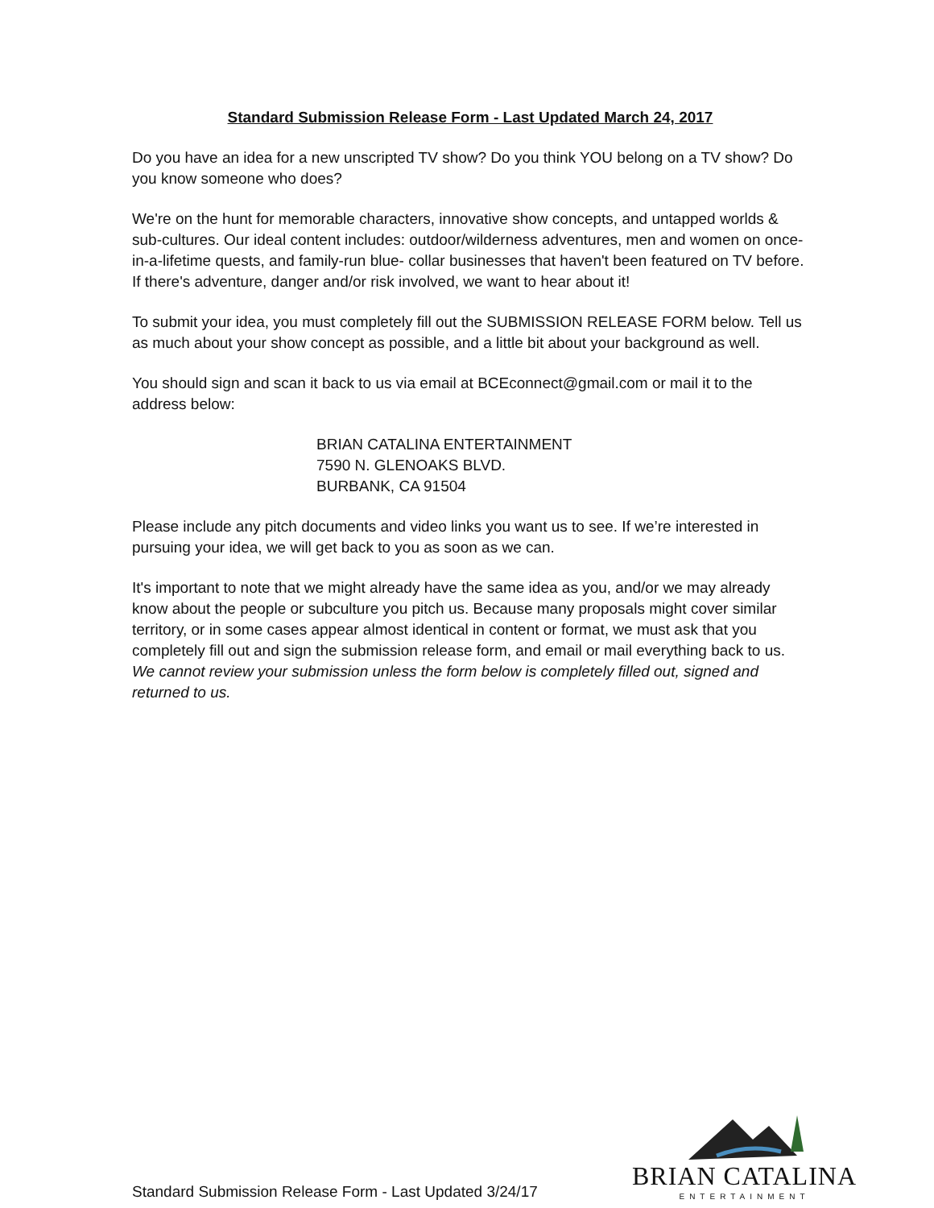Standard Submission Release Form - Last Updated March 24, 2017
Do you have an idea for a new unscripted TV show? Do you think YOU belong on a TV show? Do you know someone who does?
We're on the hunt for memorable characters, innovative show concepts, and untapped worlds & sub-cultures. Our ideal content includes: outdoor/wilderness adventures, men and women on once-in-a-lifetime quests, and family-run blue- collar businesses that haven't been featured on TV before. If there's adventure, danger and/or risk involved, we want to hear about it!
To submit your idea, you must completely fill out the SUBMISSION RELEASE FORM below. Tell us as much about your show concept as possible, and a little bit about your background as well.
You should sign and scan it back to us via email at BCEconnect@gmail.com or mail it to the address below:
BRIAN CATALINA ENTERTAINMENT
7590 N. GLENOAKS BLVD.
BURBANK, CA 91504
Please include any pitch documents and video links you want us to see. If we’re interested in pursuing your idea, we will get back to you as soon as we can.
It's important to note that we might already have the same idea as you, and/or we may already know about the people or subculture you pitch us. Because many proposals might cover similar territory, or in some cases appear almost identical in content or format, we must ask that you completely fill out and sign the submission release form, and email or mail everything back to us. We cannot review your submission unless the form below is completely filled out, signed and returned to us.
Standard Submission Release Form - Last Updated 3/24/17
BRIAN CATALINA
ENTERTAINMENT